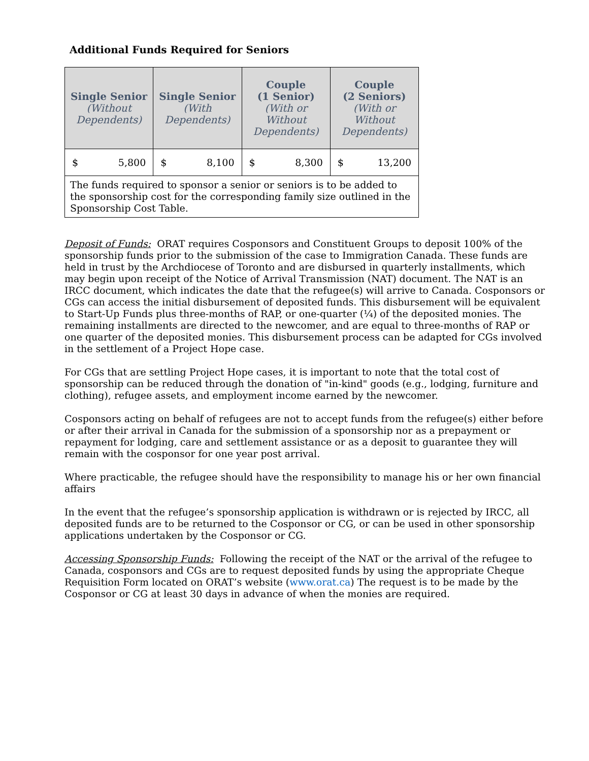Additional Funds Required for Seniors
| Single Senior (Without Dependents) | Single Senior (With Dependents) | Couple (1 Senior) (With or Without Dependents) | Couple (2 Seniors) (With or Without Dependents) |
| --- | --- | --- | --- |
| $ 5,800 | $ 8,100 | $ 8,300 | $ 13,200 |
| The funds required to sponsor a senior or seniors is to be added to the sponsorship cost for the corresponding family size outlined in the Sponsorship Cost Table. | | | |
Deposit of Funds: ORAT requires Cosponsors and Constituent Groups to deposit 100% of the sponsorship funds prior to the submission of the case to Immigration Canada. These funds are held in trust by the Archdiocese of Toronto and are disbursed in quarterly installments, which may begin upon receipt of the Notice of Arrival Transmission (NAT) document. The NAT is an IRCC document, which indicates the date that the refugee(s) will arrive to Canada. Cosponsors or CGs can access the initial disbursement of deposited funds. This disbursement will be equivalent to Start-Up Funds plus three-months of RAP, or one-quarter (¼) of the deposited monies. The remaining installments are directed to the newcomer, and are equal to three-months of RAP or one quarter of the deposited monies. This disbursement process can be adapted for CGs involved in the settlement of a Project Hope case.
For CGs that are settling Project Hope cases, it is important to note that the total cost of sponsorship can be reduced through the donation of "in-kind" goods (e.g., lodging, furniture and clothing), refugee assets, and employment income earned by the newcomer.
Cosponsors acting on behalf of refugees are not to accept funds from the refugee(s) either before or after their arrival in Canada for the submission of a sponsorship nor as a prepayment or repayment for lodging, care and settlement assistance or as a deposit to guarantee they will remain with the cosponsor for one year post arrival.
Where practicable, the refugee should have the responsibility to manage his or her own financial affairs
In the event that the refugee’s sponsorship application is withdrawn or is rejected by IRCC, all deposited funds are to be returned to the Cosponsor or CG, or can be used in other sponsorship applications undertaken by the Cosponsor or CG.
Accessing Sponsorship Funds: Following the receipt of the NAT or the arrival of the refugee to Canada, cosponsors and CGs are to request deposited funds by using the appropriate Cheque Requisition Form located on ORAT’s website (www.orat.ca) The request is to be made by the Cosponsor or CG at least 30 days in advance of when the monies are required.